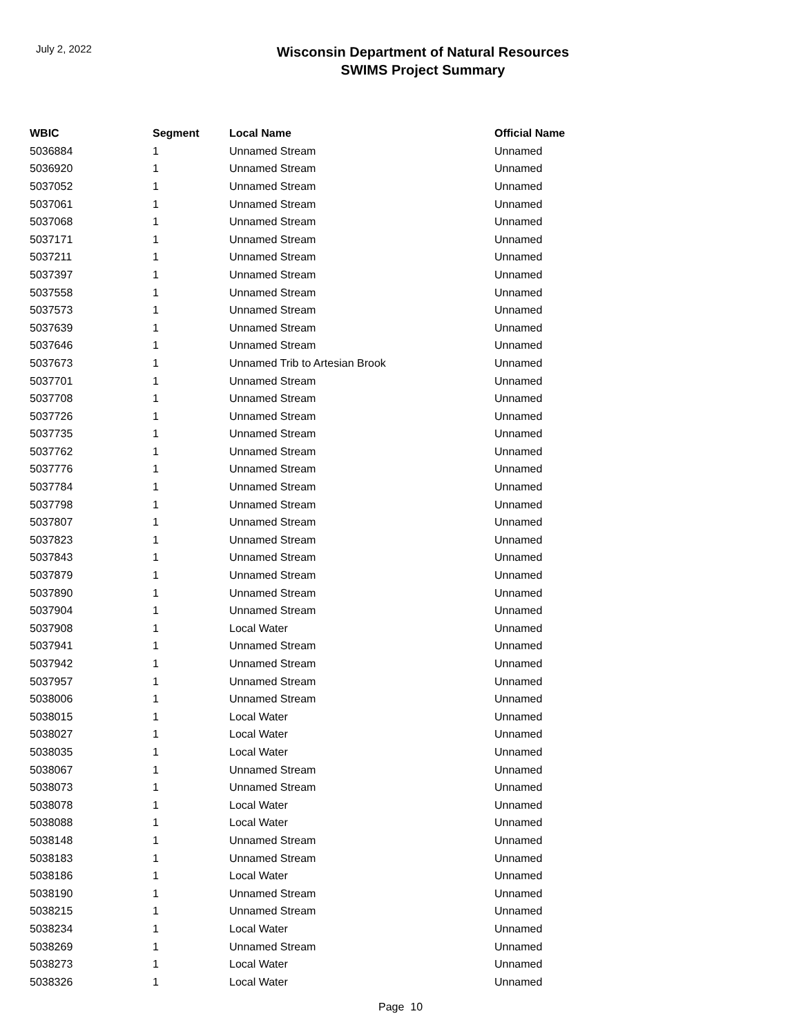July 2, 2022
Wisconsin Department of Natural Resources
SWIMS Project Summary
| WBIC | Segment | Local Name | Official Name |
| --- | --- | --- | --- |
| 5036884 | 1 | Unnamed Stream | Unnamed |
| 5036920 | 1 | Unnamed Stream | Unnamed |
| 5037052 | 1 | Unnamed Stream | Unnamed |
| 5037061 | 1 | Unnamed Stream | Unnamed |
| 5037068 | 1 | Unnamed Stream | Unnamed |
| 5037171 | 1 | Unnamed Stream | Unnamed |
| 5037211 | 1 | Unnamed Stream | Unnamed |
| 5037397 | 1 | Unnamed Stream | Unnamed |
| 5037558 | 1 | Unnamed Stream | Unnamed |
| 5037573 | 1 | Unnamed Stream | Unnamed |
| 5037639 | 1 | Unnamed Stream | Unnamed |
| 5037646 | 1 | Unnamed Stream | Unnamed |
| 5037673 | 1 | Unnamed Trib to Artesian Brook | Unnamed |
| 5037701 | 1 | Unnamed Stream | Unnamed |
| 5037708 | 1 | Unnamed Stream | Unnamed |
| 5037726 | 1 | Unnamed Stream | Unnamed |
| 5037735 | 1 | Unnamed Stream | Unnamed |
| 5037762 | 1 | Unnamed Stream | Unnamed |
| 5037776 | 1 | Unnamed Stream | Unnamed |
| 5037784 | 1 | Unnamed Stream | Unnamed |
| 5037798 | 1 | Unnamed Stream | Unnamed |
| 5037807 | 1 | Unnamed Stream | Unnamed |
| 5037823 | 1 | Unnamed Stream | Unnamed |
| 5037843 | 1 | Unnamed Stream | Unnamed |
| 5037879 | 1 | Unnamed Stream | Unnamed |
| 5037890 | 1 | Unnamed Stream | Unnamed |
| 5037904 | 1 | Unnamed Stream | Unnamed |
| 5037908 | 1 | Local Water | Unnamed |
| 5037941 | 1 | Unnamed Stream | Unnamed |
| 5037942 | 1 | Unnamed Stream | Unnamed |
| 5037957 | 1 | Unnamed Stream | Unnamed |
| 5038006 | 1 | Unnamed Stream | Unnamed |
| 5038015 | 1 | Local Water | Unnamed |
| 5038027 | 1 | Local Water | Unnamed |
| 5038035 | 1 | Local Water | Unnamed |
| 5038067 | 1 | Unnamed Stream | Unnamed |
| 5038073 | 1 | Unnamed Stream | Unnamed |
| 5038078 | 1 | Local Water | Unnamed |
| 5038088 | 1 | Local Water | Unnamed |
| 5038148 | 1 | Unnamed Stream | Unnamed |
| 5038183 | 1 | Unnamed Stream | Unnamed |
| 5038186 | 1 | Local Water | Unnamed |
| 5038190 | 1 | Unnamed Stream | Unnamed |
| 5038215 | 1 | Unnamed Stream | Unnamed |
| 5038234 | 1 | Local Water | Unnamed |
| 5038269 | 1 | Unnamed Stream | Unnamed |
| 5038273 | 1 | Local Water | Unnamed |
| 5038326 | 1 | Local Water | Unnamed |
Page 10